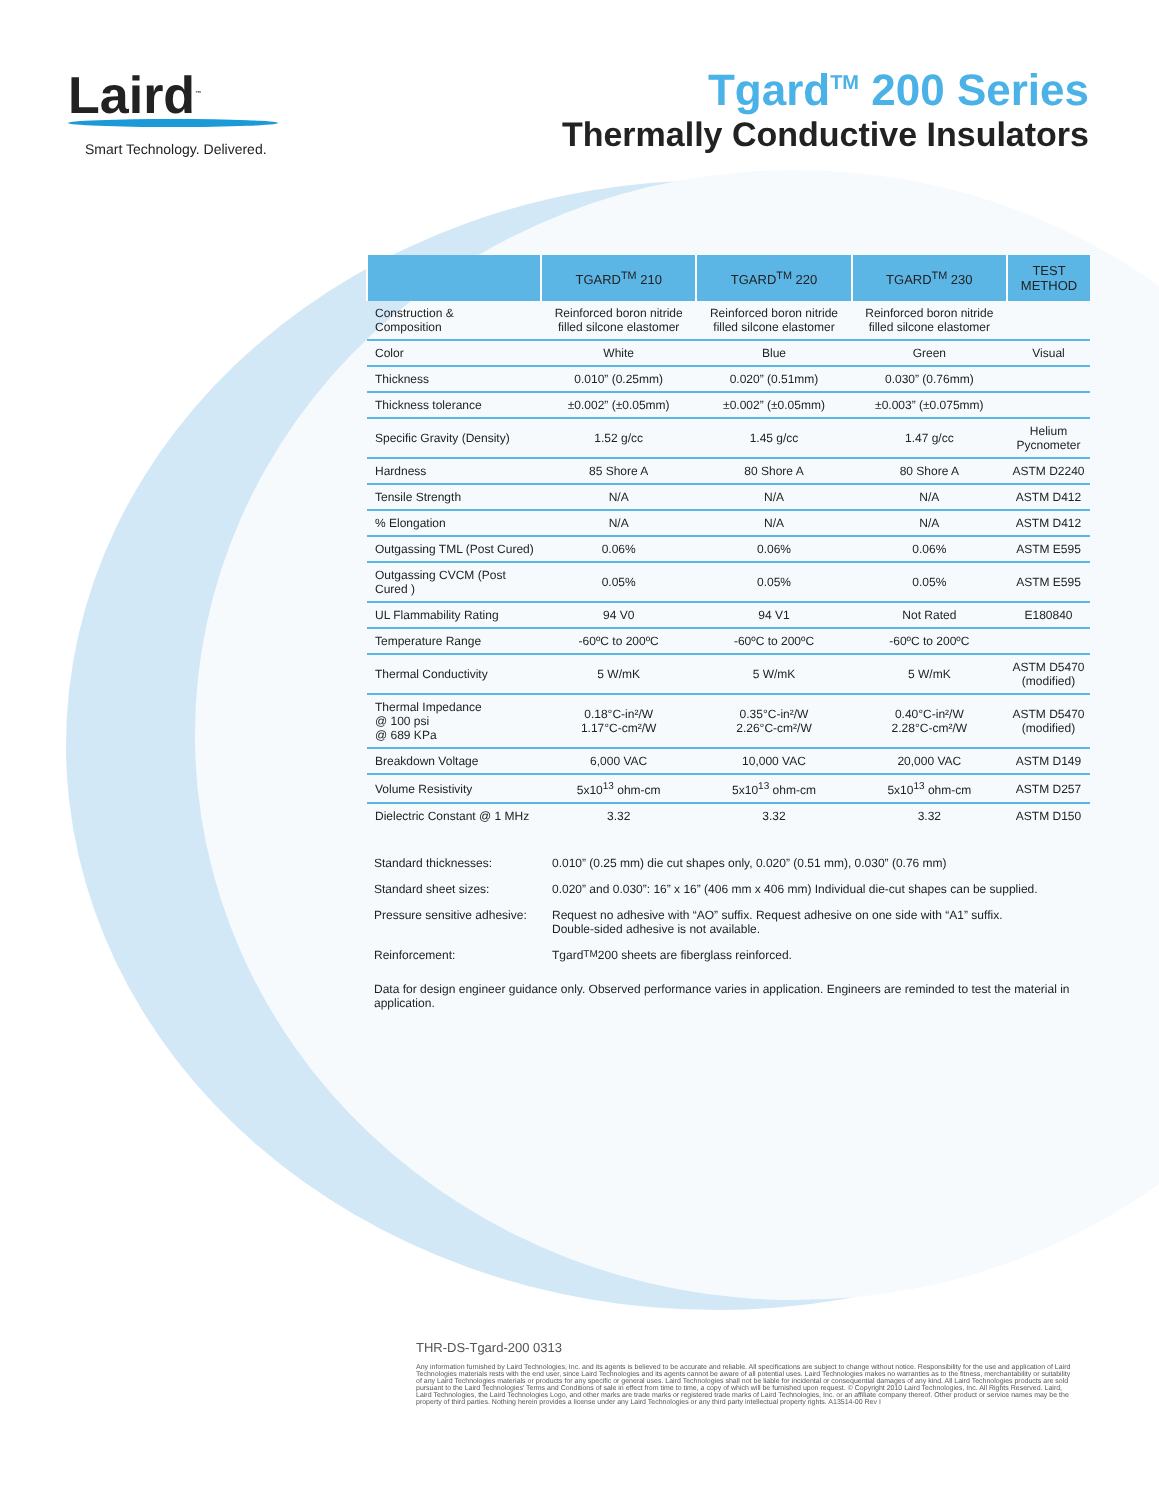Laird<sup>™</sup>
Smart Technology. Delivered.
Tgard<sup>TM</sup> 200 Series
Thermally Conductive Insulators
| | TGARD<sup>TM</sup> 210 | TGARD<sup>TM</sup> 220 | TGARD<sup>TM</sup> 230 | TEST METHOD |
| --- | --- | --- | --- | --- |
| Construction & Composition | Reinforced boron nitride filled silcone elastomer | Reinforced boron nitride filled silcone elastomer | Reinforced boron nitride filled silcone elastomer | |
| Color | White | Blue | Green | Visual |
| Thickness | 0.010” (0.25mm) | 0.020” (0.51mm) | 0.030” (0.76mm) | |
| Thickness tolerance | ±0.002” (±0.05mm) | ±0.002” (±0.05mm) | ±0.003” (±0.075mm) | |
| Specific Gravity (Density) | 1.52 g/cc | 1.45 g/cc | 1.47 g/cc | Helium Pycnometer |
| Hardness | 85 Shore A | 80 Shore A | 80 Shore A | ASTM D2240 |
| Tensile Strength | N/A | N/A | N/A | ASTM D412 |
| % Elongation | N/A | N/A | N/A | ASTM D412 |
| Outgassing TML (Post Cured) | 0.06% | 0.06% | 0.06% | ASTM E595 |
| Outgassing CVCM (Post Cured ) | 0.05% | 0.05% | 0.05% | ASTM E595 |
| UL Flammability Rating | 94 V0 | 94 V1 | Not Rated | E180840 |
| Temperature Range | -60ºC to 200ºC | -60ºC to 200ºC | -60ºC to 200ºC | |
| Thermal Conductivity | 5 W/mK | 5 W/mK | 5 W/mK | ASTM D5470 (modified) |
| Thermal Impedance @ 100 psi @ 689 KPa | 0.18°C-in²/W 1.17°C-cm²/W | 0.35°C-in²/W 2.26°C-cm²/W | 0.40°C-in²/W 2.28°C-cm²/W | ASTM D5470 (modified) |
| Breakdown Voltage | 6,000 VAC | 10,000 VAC | 20,000 VAC | ASTM D149 |
| Volume Resistivity | 5x10<sup>13</sup> ohm-cm | 5x10<sup>13</sup> ohm-cm | 5x10<sup>13</sup> ohm-cm | ASTM D257 |
| Dielectric Constant @ 1 MHz | 3.32 | 3.32 | 3.32 | ASTM D150 |
Standard thicknesses: 0.010” (0.25 mm) die cut shapes only, 0.020” (0.51 mm), 0.030” (0.76 mm)
Standard sheet sizes: 0.020” and 0.030”: 16” x 16” (406 mm x 406 mm) Individual die-cut shapes can be supplied.
Pressure sensitive adhesive: Request no adhesive with “AO” suffix. Request adhesive on one side with “A1” suffix.
Double-sided adhesive is not available.
Reinforcement: Tgard<sup>TM</sup> 200 sheets are fiberglass reinforced.
Data for design engineer guidance only. Observed performance varies in application. Engineers are reminded to test the material in application.
THR-DS-Tgard-200 0313
Any information furnished by Laird Technologies, Inc. and its agents is believed to be accurate and reliable. All specifications are subject to change without notice. Responsibility for the use and application of Laird Technologies materials rests with the end user, since Laird Technologies and its agents cannot be aware of all potential uses. Laird Technologies makes no warranties as to the fitness, merchantability or suitability of any Laird Technologies materials or products for any specific or general uses. Laird Technologies shall not be liable for incidental or consequential damages of any kind. All Laird Technologies products are sold pursuant to the Laird Technologies' Terms and Conditions of sale in effect from time to time, a copy of which will be furnished upon request. © Copyright 2010 Laird Technologies, Inc. All Rights Reserved. Laird, Laird Technologies, the Laird Technologies Logo, and other marks are trade marks or registered trade marks of Laird Technologies, Inc. or an affiliate company thereof. Other product or service names may be the property of third parties. Nothing herein provides a license under any Laird Technologies or any third party intellectual property rights. A13514-00 Rev I